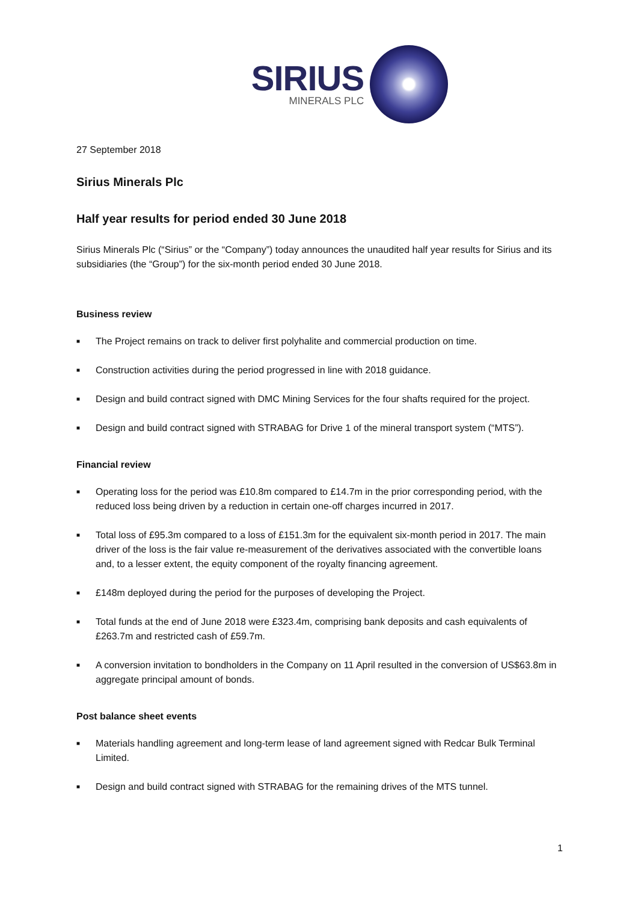SIRIUS
MINERALS PLC
27 September 2018
Sirius Minerals Plc
Half year results for period ended 30 June 2018
Sirius Minerals Plc (“Sirius” or the “Company”) today announces the unaudited half year results for Sirius and its subsidiaries (the “Group”) for the six-month period ended 30 June 2018.
Business review
■ The Project remains on track to deliver first polyhalite and commercial production on time.
■ Construction activities during the period progressed in line with 2018 guidance.
■ Design and build contract signed with DMC Mining Services for the four shafts required for the project.
■ Design and build contract signed with STRABAG for Drive 1 of the mineral transport system (“MTS”).
Financial review
■ Operating loss for the period was £10.8m compared to £14.7m in the prior corresponding period, with the reduced loss being driven by a reduction in certain one-off charges incurred in 2017.
■ Total loss of £95.3m compared to a loss of £151.3m for the equivalent six-month period in 2017. The main driver of the loss is the fair value re-measurement of the derivatives associated with the convertible loans and, to a lesser extent, the equity component of the royalty financing agreement.
■ £148m deployed during the period for the purposes of developing the Project.
■ Total funds at the end of June 2018 were £323.4m, comprising bank deposits and cash equivalents of £263.7m and restricted cash of £59.7m.
■ A conversion invitation to bondholders in the Company on 11 April resulted in the conversion of US$63.8m in aggregate principal amount of bonds.
Post balance sheet events
■ Materials handling agreement and long-term lease of land agreement signed with Redcar Bulk Terminal Limited.
■ Design and build contract signed with STRABAG for the remaining drives of the MTS tunnel.
1